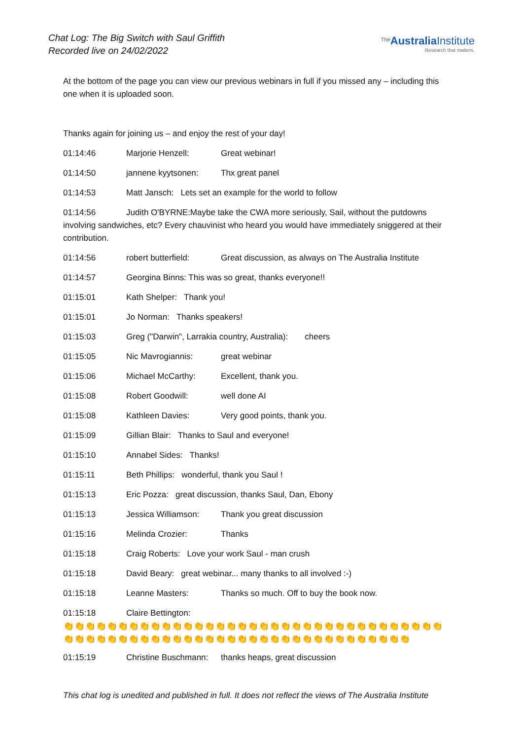Chat Log: The Big Switch with Saul Griffith
Recorded live on 24/02/2022
<sup>The</sup>Australia Institute
Research that matters.
At the bottom of the page you can view our previous webinars in full if you missed any – including this one when it is uploaded soon.
Thanks again for joining us – and enjoy the rest of your day!
01:14:46 Marjorie Henzell: Great webinar!
01:14:50 jannene kyytsonen: Thx great panel
01:14:53 Matt Jansch: Lets set an example for the world to follow
01:14:56 Judith O'BYRNE:Maybe take the CWA more seriously, Sail, without the putdowns involving sandwiches, etc? Every chauvinist who heard you would have immediately sniggered at their contribution.
01:14:56 robert butterfield: Great discussion, as always on The Australia Institute
01:14:57 Georgina Binns: This was so great, thanks everyone!!
01:15:01 Kath Shelper: Thank you!
01:15:01 Jo Norman: Thanks speakers!
01:15:03 Greg ("Darwin", Larrakia country, Australia): cheers
01:15:05 Nic Mavrogiannis: great webinar
01:15:06 Michael McCarthy: Excellent, thank you.
01:15:08 Robert Goodwill: well done AI
01:15:08 Kathleen Davies: Very good points, thank you.
01:15:09 Gillian Blair: Thanks to Saul and everyone!
01:15:10 Annabel Sides: Thanks!
01:15:11 Beth Phillips: wonderful, thank you Saul !
01:15:13 Eric Pozza: great discussion, thanks Saul, Dan, Ebony
01:15:13 Jessica Williamson: Thank you great discussion
01:15:16 Melinda Crozier: Thanks
01:15:18 Craig Roberts: Love your work Saul - man crush
01:15:18 David Beary: great webinar... many thanks to all involved :-)
01:15:18 Leanne Masters: Thanks so much. Off to buy the book now.
01:15:18 Claire Bettington:
👏👏👏👏👏👏👏👏👏👏👏👏👏👏👏👏👏👏👏👏👏👏👏👏👏👏👏👏👏👏👏👏👏👏👏👏👏👏👏👏👏👏👏👏👏👏👏👏👏👏👏👏👏👏👏👏👏👏👏👏👏👏👏👏👏👏👏
01:15:19 Christine Buschmann: thanks heaps, great discussion
This chat log is unedited and published in full. It does not reflect the views of The Australia Institute